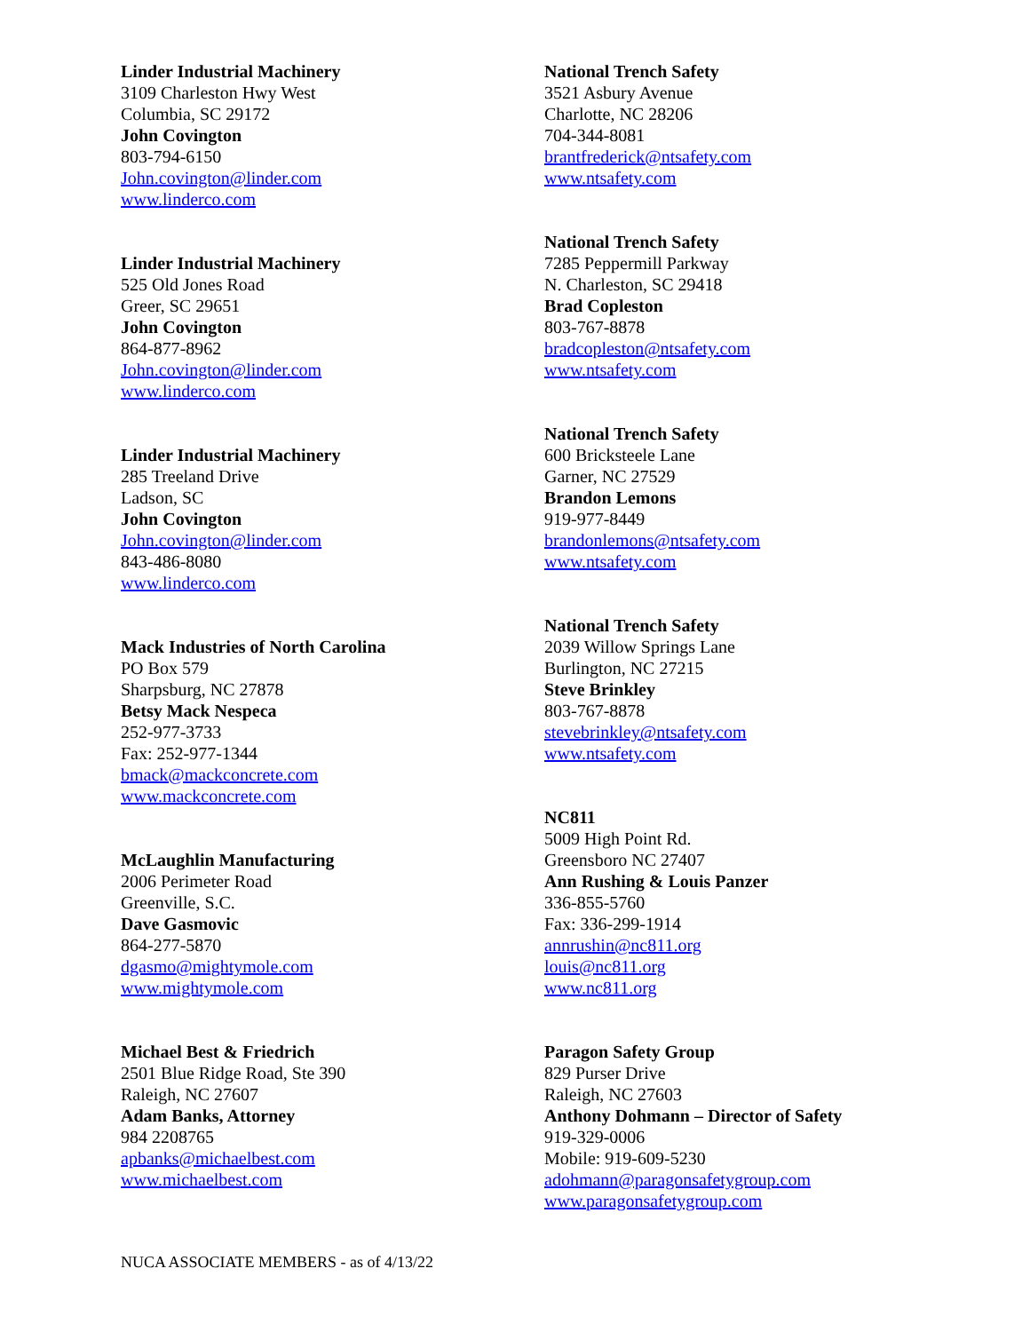Linder Industrial Machinery
3109 Charleston Hwy West
Columbia, SC 29172
John Covington
803-794-6150
John.covington@linder.com
www.linderco.com
Linder Industrial Machinery
525 Old Jones Road
Greer, SC 29651
John Covington
864-877-8962
John.covington@linder.com
www.linderco.com
Linder Industrial Machinery
285 Treeland Drive
Ladson, SC
John Covington
John.covington@linder.com
843-486-8080
www.linderco.com
Mack Industries of North Carolina
PO Box 579
Sharpsburg, NC 27878
Betsy Mack Nespeca
252-977-3733
Fax: 252-977-1344
bmack@mackconcrete.com
www.mackconcrete.com
McLaughlin Manufacturing
2006 Perimeter Road
Greenville, S.C.
Dave Gasmovic
864-277-5870
dgasmo@mightymole.com
www.mightymole.com
Michael Best & Friedrich
2501 Blue Ridge Road, Ste 390
Raleigh, NC 27607
Adam Banks, Attorney
984 2208765
apbanks@michaelbest.com
www.michaelbest.com
National Trench Safety
3521 Asbury Avenue
Charlotte, NC 28206
704-344-8081
brantfrederick@ntsafety.com
www.ntsafety.com
National Trench Safety
7285 Peppermill Parkway
N. Charleston, SC 29418
Brad Copleston
803-767-8878
bradcopleston@ntsafety.com
www.ntsafety.com
National Trench Safety
600 Bricksteele Lane
Garner, NC 27529
Brandon Lemons
919-977-8449
brandonlemons@ntsafety.com
www.ntsafety.com
National Trench Safety
2039 Willow Springs Lane
Burlington, NC 27215
Steve Brinkley
803-767-8878
stevebrinkley@ntsafety.com
www.ntsafety.com
NC811
5009 High Point Rd.
Greensboro NC 27407
Ann Rushing & Louis Panzer
336-855-5760
Fax: 336-299-1914
annrushin@nc811.org
louis@nc811.org
www.nc811.org
Paragon Safety Group
829 Purser Drive
Raleigh, NC 27603
Anthony Dohmann – Director of Safety
919-329-0006
Mobile: 919-609-5230
adohmann@paragonsafetygroup.com
www.paragonsafetygroup.com
NUCA ASSOCIATE MEMBERS - as of 4/13/22